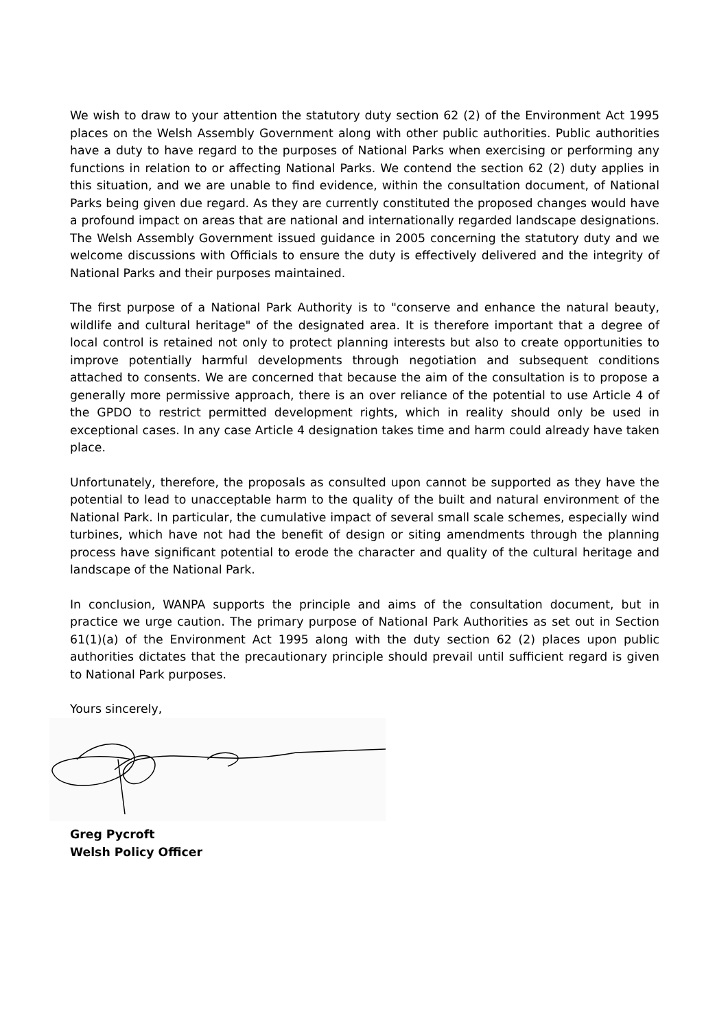We wish to draw to your attention the statutory duty section 62 (2) of the Environment Act 1995 places on the Welsh Assembly Government along with other public authorities. Public authorities have a duty to have regard to the purposes of National Parks when exercising or performing any functions in relation to or affecting National Parks. We contend the section 62 (2) duty applies in this situation, and we are unable to find evidence, within the consultation document, of National Parks being given due regard. As they are currently constituted the proposed changes would have a profound impact on areas that are national and internationally regarded landscape designations. The Welsh Assembly Government issued guidance in 2005 concerning the statutory duty and we welcome discussions with Officials to ensure the duty is effectively delivered and the integrity of National Parks and their purposes maintained.
The first purpose of a National Park Authority is to "conserve and enhance the natural beauty, wildlife and cultural heritage" of the designated area. It is therefore important that a degree of local control is retained not only to protect planning interests but also to create opportunities to improve potentially harmful developments through negotiation and subsequent conditions attached to consents. We are concerned that because the aim of the consultation is to propose a generally more permissive approach, there is an over reliance of the potential to use Article 4 of the GPDO to restrict permitted development rights, which in reality should only be used in exceptional cases. In any case Article 4 designation takes time and harm could already have taken place.
Unfortunately, therefore, the proposals as consulted upon cannot be supported as they have the potential to lead to unacceptable harm to the quality of the built and natural environment of the National Park. In particular, the cumulative impact of several small scale schemes, especially wind turbines, which have not had the benefit of design or siting amendments through the planning process have significant potential to erode the character and quality of the cultural heritage and landscape of the National Park.
In conclusion, WANPA supports the principle and aims of the consultation document, but in practice we urge caution. The primary purpose of National Park Authorities as set out in Section 61(1)(a) of the Environment Act 1995 along with the duty section 62 (2) places upon public authorities dictates that the precautionary principle should prevail until sufficient regard is given to National Park purposes.
Yours sincerely,
Greg Pycroft
Welsh Policy Officer